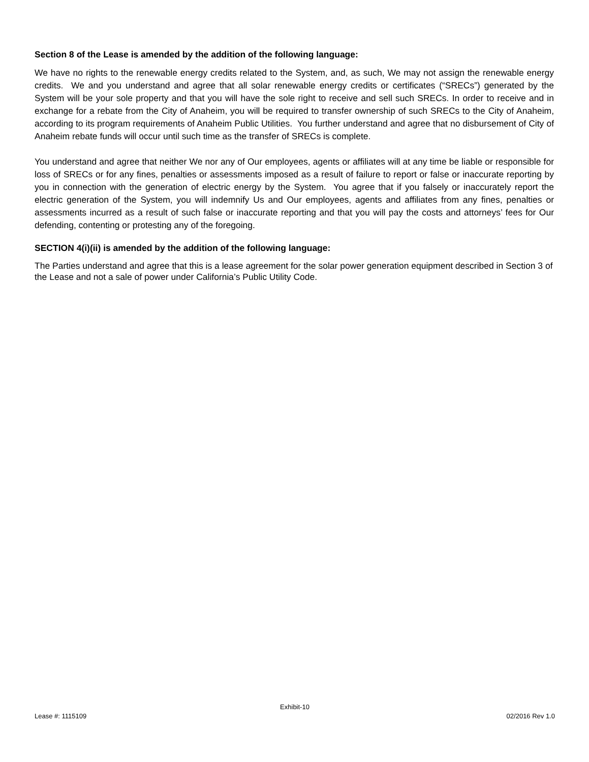Section 8 of the Lease is amended by the addition of the following language:
We have no rights to the renewable energy credits related to the System, and, as such, We may not assign the renewable energy credits. We and you understand and agree that all solar renewable energy credits or certificates (“SRECs”) generated by the System will be your sole property and that you will have the sole right to receive and sell such SRECs. In order to receive and in exchange for a rebate from the City of Anaheim, you will be required to transfer ownership of such SRECs to the City of Anaheim, according to its program requirements of Anaheim Public Utilities. You further understand and agree that no disbursement of City of Anaheim rebate funds will occur until such time as the transfer of SRECs is complete.
You understand and agree that neither We nor any of Our employees, agents or affiliates will at any time be liable or responsible for loss of SRECs or for any fines, penalties or assessments imposed as a result of failure to report or false or inaccurate reporting by you in connection with the generation of electric energy by the System. You agree that if you falsely or inaccurately report the electric generation of the System, you will indemnify Us and Our employees, agents and affiliates from any fines, penalties or assessments incurred as a result of such false or inaccurate reporting and that you will pay the costs and attorneys’ fees for Our defending, contenting or protesting any of the foregoing.
SECTION 4(i)(ii) is amended by the addition of the following language:
The Parties understand and agree that this is a lease agreement for the solar power generation equipment described in Section 3 of the Lease and not a sale of power under California’s Public Utility Code.
Exhibit-10
Lease #: 1115109 02/2016 Rev 1.0